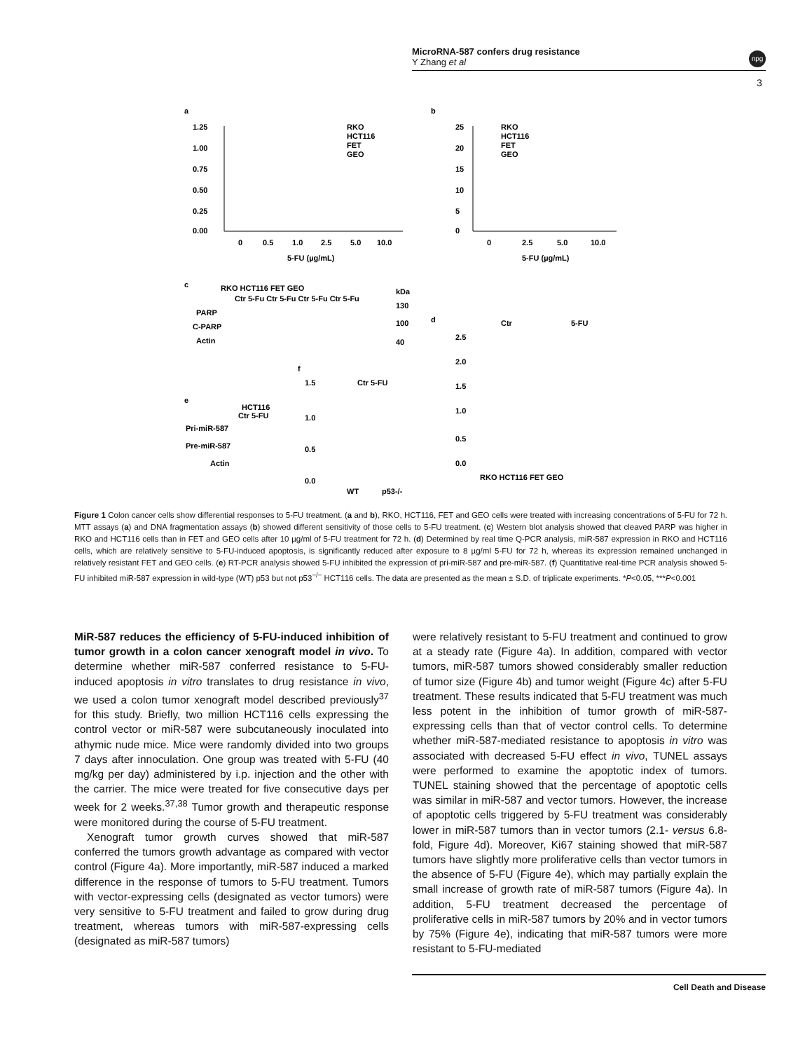MicroRNA-587 confers drug resistance
Y Zhang et al
npg
3
a
b
c
d
e
f
1.25
1.00
0.75
0.50
0.25
0.00
0
0.5
1.0
2.5
5.0
10.0
5-FU (µg/mL)
RKO
HCT116
FET
GEO
25
20
15
10
5
0
0
2.5
5.0
10.0
5-FU (µg/mL)
RKO
HCT116
FET
GEO
RKO HCT116 FET GEO
Ctr 5-Fu Ctr 5-Fu Ctr 5-Fu Ctr 5-Fu
PARP
C-PARP
Actin
kDa
130
100
40
HCT116
Ctr 5-FU
Pri-miR-587
Pre-miR-587
Actin
Ctr 5-FU
1.5
1.0
0.5
0.0
WT
p53-/-
Ctr
5-FU
2.5
2.0
1.5
1.0
0.5
0.0
RKO HCT116 FET GEO
Figure 1 Colon cancer cells show differential responses to 5-FU treatment. (a and b), RKO, HCT116, FET and GEO cells were treated with increasing concentrations of 5-FU for 72 h. MTT assays (a) and DNA fragmentation assays (b) showed different sensitivity of those cells to 5-FU treatment. (c) Western blot analysis showed that cleaved PARP was higher in RKO and HCT116 cells than in FET and GEO cells after 10 µg/ml of 5-FU treatment for 72 h. (d) Determined by real time Q-PCR analysis, miR-587 expression in RKO and HCT116 cells, which are relatively sensitive to 5-FU-induced apoptosis, is significantly reduced after exposure to 8 µg/ml 5-FU for 72 h, whereas its expression remained unchanged in relatively resistant FET and GEO cells. (e) RT-PCR analysis showed 5-FU inhibited the expression of pri-miR-587 and pre-miR-587. (f) Quantitative real-time PCR analysis showed 5-FU inhibited miR-587 expression in wild-type (WT) p53 but not p53<sup>−/−</sup> HCT116 cells. The data are presented as the mean ± S.D. of triplicate experiments. *P<0.05, ***P<0.001
MiR-587 reduces the efficiency of 5-FU-induced inhibition of tumor growth in a colon cancer xenograft model in vivo. To determine whether miR-587 conferred resistance to 5-FU-induced apoptosis in vitro translates to drug resistance in vivo, we used a colon tumor xenograft model described previously<sup>37</sup> for this study. Briefly, two million HCT116 cells expressing the control vector or miR-587 were subcutaneously inoculated into athymic nude mice. Mice were randomly divided into two groups 7 days after innoculation. One group was treated with 5-FU (40 mg/kg per day) administered by i.p. injection and the other with the carrier. The mice were treated for five consecutive days per week for 2 weeks.<sup>37,38</sup> Tumor growth and therapeutic response were monitored during the course of 5-FU treatment.
Xenograft tumor growth curves showed that miR-587 conferred the tumors growth advantage as compared with vector control (Figure 4a). More importantly, miR-587 induced a marked difference in the response of tumors to 5-FU treatment. Tumors with vector-expressing cells (designated as vector tumors) were very sensitive to 5-FU treatment and failed to grow during drug treatment, whereas tumors with miR-587-expressing cells (designated as miR-587 tumors)
were relatively resistant to 5-FU treatment and continued to grow at a steady rate (Figure 4a). In addition, compared with vector tumors, miR-587 tumors showed considerably smaller reduction of tumor size (Figure 4b) and tumor weight (Figure 4c) after 5-FU treatment. These results indicated that 5-FU treatment was much less potent in the inhibition of tumor growth of miR-587-expressing cells than that of vector control cells. To determine whether miR-587-mediated resistance to apoptosis in vitro was associated with decreased 5-FU effect in vivo, TUNEL assays were performed to examine the apoptotic index of tumors. TUNEL staining showed that the percentage of apoptotic cells was similar in miR-587 and vector tumors. However, the increase of apoptotic cells triggered by 5-FU treatment was considerably lower in miR-587 tumors than in vector tumors (2.1- versus 6.8-fold, Figure 4d). Moreover, Ki67 staining showed that miR-587 tumors have slightly more proliferative cells than vector tumors in the absence of 5-FU (Figure 4e), which may partially explain the small increase of growth rate of miR-587 tumors (Figure 4a). In addition, 5-FU treatment decreased the percentage of proliferative cells in miR-587 tumors by 20% and in vector tumors by 75% (Figure 4e), indicating that miR-587 tumors were more resistant to 5-FU-mediated
Cell Death and Disease